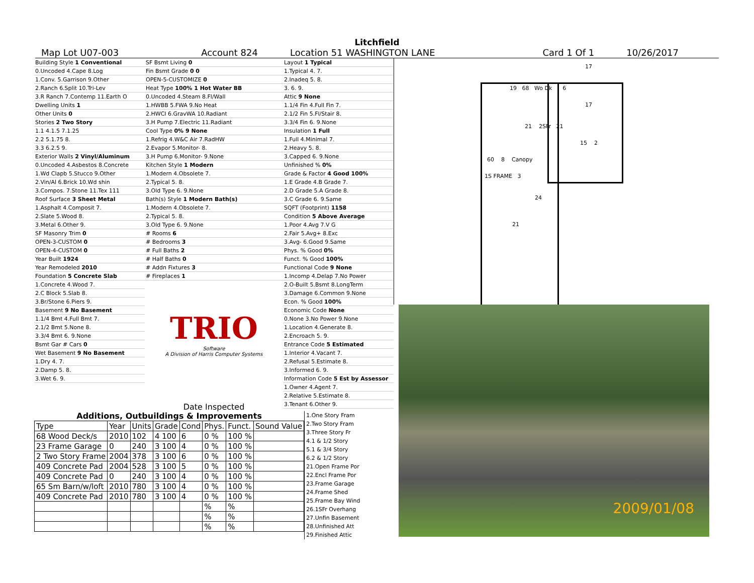Litchfield
Map Lot U07-003 Account 824 Location 51 WASHINGTON LANE Card 1 Of 1 10/26/2017
| Building Style 1 Conventional |
| 0.Uncoded 4.Cape 8.Log |
| 1.Conv. 5.Garrison 9.Other |
| 2.Ranch 6.Split 10.Tri-Lev |
| 3.R Ranch 7.Contemp 11.Earth O |
| Dwelling Units 1 |
| Other Units 0 |
| Stories 2 Two Story |
| 1.1 4.1.5 7.1.25 |
| 2.2 5.1.75 8. |
| 3.3 6.2.5 9. |
| Exterior Walls 2 Vinyl/Aluminum |
| 0.Uncoded 4.Asbestos 8.Concrete |
| 1.Wd Clapb 5.Stucco 9.Other |
| 2.Vin/Al 6.Brick 10.Wd shin |
| 3.Compos. 7.Stone 11.Tex 111 |
| Roof Surface 3 Sheet Metal |
| 1.Asphalt 4.Composit 7. |
| 2.Slate 5.Wood 8. |
| 3.Metal 6.Other 9. |
| SF Masonry Trim 0 |
| OPEN-3-CUSTOM 0 |
| OPEN-4-CUSTOM 0 |
| Year Built 1924 |
| Year Remodeled 2010 |
| Foundation 5 Concrete Slab |
| 1.Concrete 4.Wood 7. |
| 2.C Block 5.Slab 8. |
| 3.Br/Stone 6.Piers 9. |
| Basement 9 No Basement |
| 1.1/4 Bmt 4.Full Bmt 7. |
| 2.1/2 Bmt 5.None 8. |
| 3.3/4 Bmt 6. 9.None |
| Bsmt Gar # Cars 0 |
| Wet Basement 9 No Basement |
| 1.Dry 4. 7. |
| 2.Damp 5. 8. |
| 3.Wet 6. 9. |
| SF Bsmt Living 0 |
| Fin Bsmt Grade 0 0 |
| OPEN-5-CUSTOMIZE 0 |
| Heat Type 100% 1 Hot Water BB |
| 0.Uncoded 4.Steam 8.Fl/Wall |
| 1.HWBB 5.FWA 9.No Heat |
| 2.HWCI 6.GravWA 10.Radiant |
| 3.H Pump 7.Electric 11.Radiant |
| Cool Type 0% 9 None |
| 1.Refrig 4.W&C Air 7.RadHW |
| 2.Evapor 5.Monitor- 8. |
| 3.H Pump 6.Monitor- 9.None |
| Kitchen Style 1 Modern |
| 1.Modern 4.Obsolete 7. |
| 2.Typical 5. 8. |
| 3.Old Type 6. 9.None |
| Bath(s) Style 1 Modern Bath(s) |
| 1.Modern 4.Obsolete 7. |
| 2.Typical 5. 8. |
| 3.Old Type 6. 9.None |
| # Rooms 6 |
| # Bedrooms 3 |
| # Full Baths 2 |
| # Half Baths 0 |
| # Addn Fixtures 3 |
| # Fireplaces 1 |
TRIO
Software
A Division of Harris Computer Systems
Date Inspected
| Layout 1 Typical |
| 1.Typical 4. 7. |
| 2.Inadeq 5. 8. |
| 3. 6. 9. |
| Attic 9 None |
| 1.1/4 Fin 4.Full Fin 7. |
| 2.1/2 Fin 5.Fl/Stair 8. |
| 3.3/4 Fin 6. 9.None |
| Insulation 1 Full |
| 1.Full 4.Minimal 7. |
| 2.Heavy 5. 8. |
| 3.Capped 6. 9.None |
| Unfinished % 0% |
| Grade & Factor 4 Good 100% |
| 1.E Grade 4.B Grade 7. |
| 2.D Grade 5.A Grade 8. |
| 3.C Grade 6. 9.Same |
| SQFT (Footprint) 1158 |
| Condition 5 Above Average |
| 1.Poor 4.Avg 7.V G |
| 2.Fair 5.Avg+ 8.Exc |
| 3.Avg- 6.Good 9.Same |
| Phys. % Good 0% |
| Funct. % Good 100% |
| Functional Code 9 None |
| 1.Incomp 4.Delap 7.No Power |
| 2.O-Built 5.Bsmt 8.LongTerm |
| 3.Damage 6.Common 9.None |
| Econ. % Good 100% |
| Economic Code None |
| 0.None 3.No Power 9.None |
| 1.Location 4.Generate 8. |
| 2.Encroach 5. 9. |
| Entrance Code 5 Estimated |
| 1.Interior 4.Vacant 7. |
| 2.Refusal 5.Estimate 8. |
| 3.Informed 6. 9. |
| Information Code 5 Est by Assessor |
| 1.Owner 4.Agent 7. |
| 2.Relative 5.Estimate 8. |
| 3.Tenant 6.Other 9. |
17
19 68 Wo Dk 6
17
21 2SFr 21
15 2
60 8 Canopy
1S FRAME 3
24
21
2009/01/08
Additions, Outbuildings & Improvements
| Type | Year | Units | Grade | Cond | Phys. | Funct. | Sound Value |
| --- | --- | --- | --- | --- | --- | --- | --- |
| 68 Wood Deck/s | 2010 | 102 | 4 100 | 6 | 0 % | 100 % | |
| 23 Frame Garage | 0 | 240 | 3 100 | 4 | 0 % | 100 % | |
| 2 Two Story Frame | 2004 | 378 | 3 100 | 6 | 0 % | 100 % | |
| 409 Concrete Pad | 2004 | 528 | 3 100 | 5 | 0 % | 100 % | |
| 409 Concrete Pad | 0 | 240 | 3 100 | 4 | 0 % | 100 % | |
| 65 Sm Barn/w/loft | 2010 | 780 | 3 100 | 4 | 0 % | 100 % | |
| 409 Concrete Pad | 2010 | 780 | 3 100 | 4 | 0 % | 100 % | |
| | | | | | % | % | |
| | | | | | % | % | |
| | | | | | % | % | |
1.One Story Fram
2.Two Story Fram
3.Three Story Fr
4.1 & 1/2 Story
5.1 & 3/4 Story
6.2 & 1/2 Story
21.Open Frame Por
22.Encl Frame Por
23.Frame Garage
24.Frame Shed
25.Frame Bay Wind
26.1SFr Overhang
27.Unfin Basement
28.Unfinished Att
29.Finished Attic